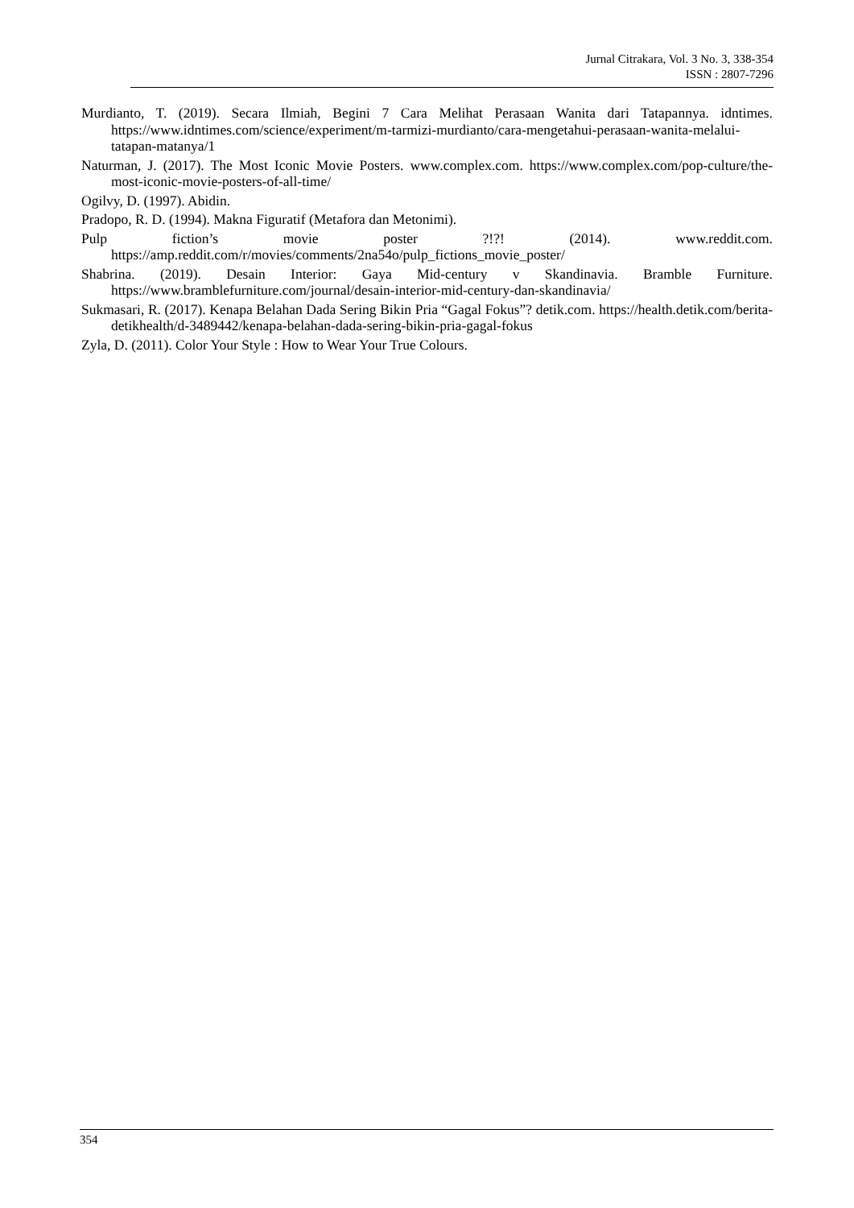Jurnal Citrakara, Vol. 3 No. 3, 338-354
ISSN : 2807-7296
Murdianto, T. (2019). Secara Ilmiah, Begini 7 Cara Melihat Perasaan Wanita dari Tatapannya. idntimes. https://www.idntimes.com/science/experiment/m-tarmizi-murdianto/cara-mengetahui-perasaan-wanita-melalui-tatapan-matanya/1
Naturman, J. (2017). The Most Iconic Movie Posters. www.complex.com. https://www.complex.com/pop-culture/the-most-iconic-movie-posters-of-all-time/
Ogilvy, D. (1997). Abidin.
Pradopo, R. D. (1994). Makna Figuratif (Metafora dan Metonimi).
Pulp fiction’s movie poster ?!?! (2014). www.reddit.com. https://amp.reddit.com/r/movies/comments/2na54o/pulp_fictions_movie_poster/
Shabrina. (2019). Desain Interior: Gaya Mid-century v Skandinavia. Bramble Furniture. https://www.bramblefurniture.com/journal/desain-interior-mid-century-dan-skandinavia/
Sukmasari, R. (2017). Kenapa Belahan Dada Sering Bikin Pria “Gagal Fokus”? detik.com. https://health.detik.com/berita-detikhealth/d-3489442/kenapa-belahan-dada-sering-bikin-pria-gagal-fokus
Zyla, D. (2011). Color Your Style : How to Wear Your True Colours.
354